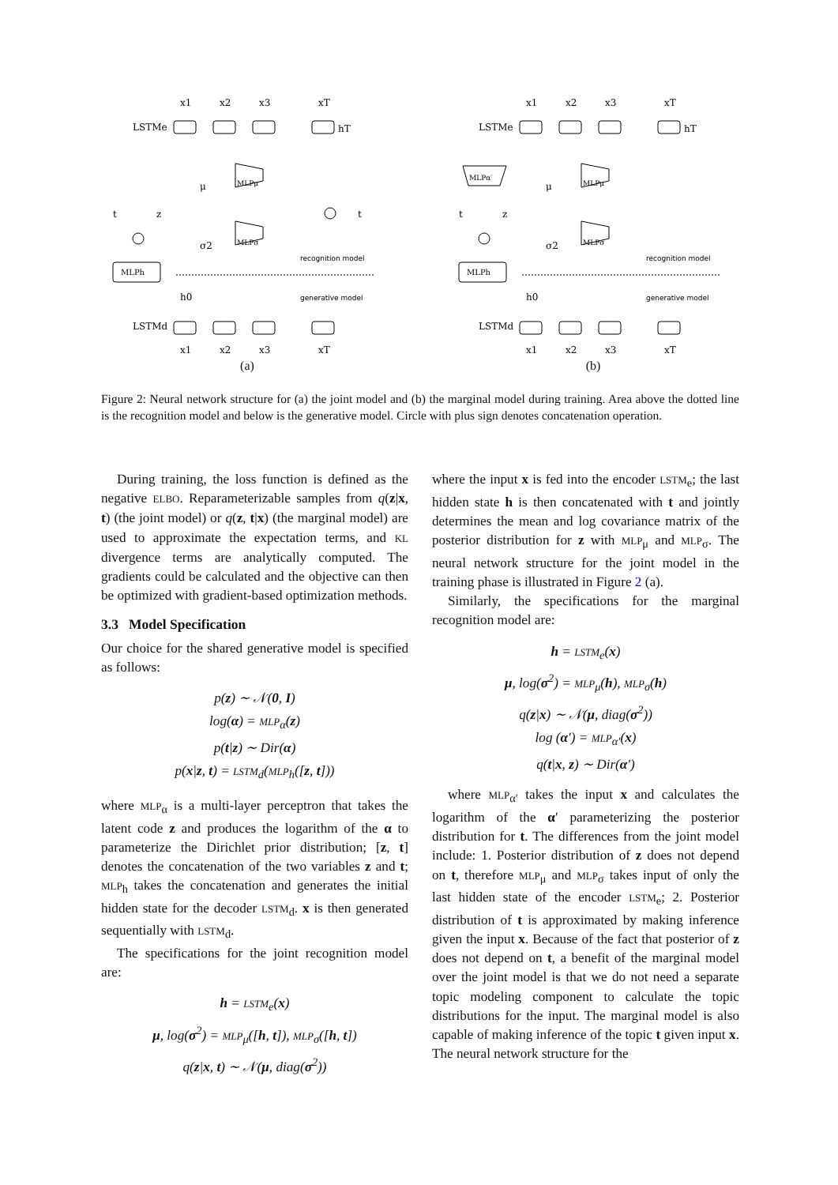x1
x2
x3
xT
LSTMe
hT
μ
σ2
t
z
t
MLPμ
MLPσ
MLPh
h0
LSTMd
recognition model
generative model
x1
x2
x3
xT
(a)
x1
x2
x3
xT
LSTMe
hT
μ
σ2
t
z
MLPμ
MLPσ
MLPα′
MLPh
h0
LSTMd
recognition model
generative model
x1
x2
x3
xT
(b)
Figure 2: Neural network structure for (a) the joint model and (b) the marginal model during training. Area above the dotted line is the recognition model and below is the generative model. Circle with plus sign denotes concatenation operation.
During training, the loss function is defined as the negative ELBO. Reparameterizable samples from q(z|x, t) (the joint model) or q(z, t|x) (the marginal model) are used to approximate the expectation terms, and KL divergence terms are analytically computed. The gradients could be calculated and the objective can then be optimized with gradient-based optimization methods.
3.3 Model Specification
Our choice for the shared generative model is specified as follows:
p(z) ∼ 𝒩(0, I)
log(α) = MLP<sub>α</sub>(z)
p(t|z) ∼ Dir(α)
p(x|z, t) = LSTM<sub>d</sub>(MLP<sub>h</sub>([z, t]))
where MLP<sub>α</sub> is a multi-layer perceptron that takes the latent code z and produces the logarithm of the α to parameterize the Dirichlet prior distribution; [z, t] denotes the concatenation of the two variables z and t; MLP<sub>h</sub> takes the concatenation and generates the initial hidden state for the decoder LSTM<sub>d</sub>. x is then generated sequentially with LSTM<sub>d</sub>.
The specifications for the joint recognition model are:
h = LSTM<sub>e</sub>(x)
μ, log(σ<sup>2</sup>) = MLP<sub>μ</sub>([h, t]), MLP<sub>σ</sub>([h, t])
q(z|x, t) ∼ 𝒩(μ, diag(σ<sup>2</sup>))
where the input x is fed into the encoder LSTM<sub>e</sub>; the last hidden state h is then concatenated with t and jointly determines the mean and log covariance matrix of the posterior distribution for z with MLP<sub>μ</sub> and MLP<sub>σ</sub>. The neural network structure for the joint model in the training phase is illustrated in Figure 2 (a).
Similarly, the specifications for the marginal recognition model are:
h = LSTM<sub>e</sub>(x)
μ, log(σ<sup>2</sup>) = MLP<sub>μ</sub>(h), MLP<sub>σ</sub>(h)
q(z|x) ∼ 𝒩(μ, diag(σ<sup>2</sup>))
log (α′) = MLP<sub>α′</sub>(x)
q(t|x, z) ∼ Dir(α′)
where MLP<sub>α′</sub> takes the input x and calculates the logarithm of the α′ parameterizing the posterior distribution for t. The differences from the joint model include: 1. Posterior distribution of z does not depend on t, therefore MLP<sub>μ</sub> and MLP<sub>σ</sub> takes input of only the last hidden state of the encoder LSTM<sub>e</sub>; 2. Posterior distribution of t is approximated by making inference given the input x. Because of the fact that posterior of z does not depend on t, a benefit of the marginal model over the joint model is that we do not need a separate topic modeling component to calculate the topic distributions for the input. The marginal model is also capable of making inference of the topic t given input x. The neural network structure for the